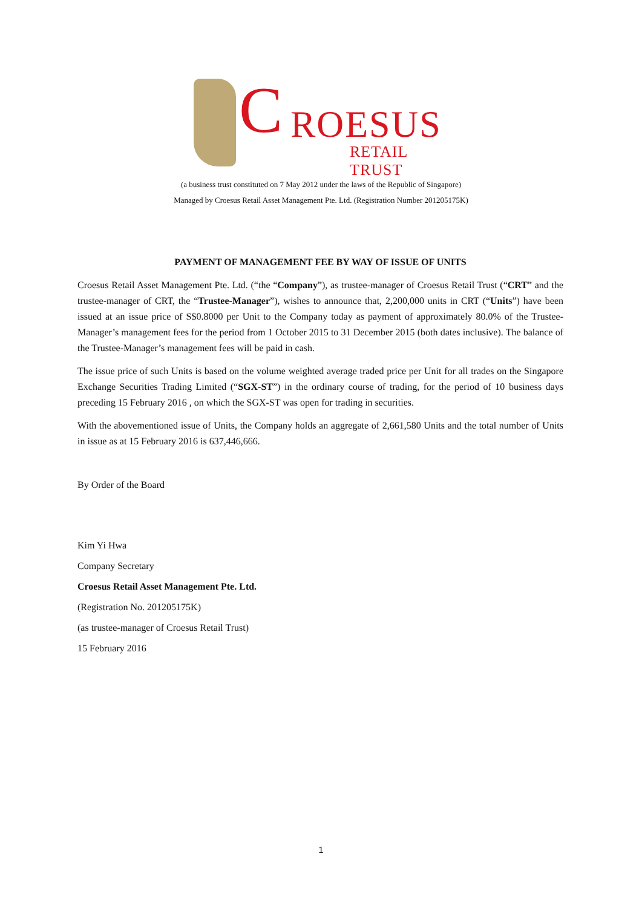C ROESUS
RETAIL TRUST
(a business trust constituted on 7 May 2012 under the laws of the Republic of Singapore)
Managed by Croesus Retail Asset Management Pte. Ltd. (Registration Number 201205175K)
PAYMENT OF MANAGEMENT FEE BY WAY OF ISSUE OF UNITS
Croesus Retail Asset Management Pte. Ltd. (“the “Company”), as trustee-manager of Croesus Retail Trust (“CRT” and the trustee-manager of CRT, the “Trustee-Manager”), wishes to announce that, 2,200,000 units in CRT (“Units”) have been issued at an issue price of S$0.8000 per Unit to the Company today as payment of approximately 80.0% of the Trustee-Manager’s management fees for the period from 1 October 2015 to 31 December 2015 (both dates inclusive). The balance of the Trustee-Manager’s management fees will be paid in cash.
The issue price of such Units is based on the volume weighted average traded price per Unit for all trades on the Singapore Exchange Securities Trading Limited (“SGX-ST”) in the ordinary course of trading, for the period of 10 business days preceding 15 February 2016 , on which the SGX-ST was open for trading in securities.
With the abovementioned issue of Units, the Company holds an aggregate of 2,661,580 Units and the total number of Units in issue as at 15 February 2016 is 637,446,666.
By Order of the Board
Kim Yi Hwa
Company Secretary
Croesus Retail Asset Management Pte. Ltd.
(Registration No. 201205175K)
(as trustee-manager of Croesus Retail Trust)
15 February 2016
1